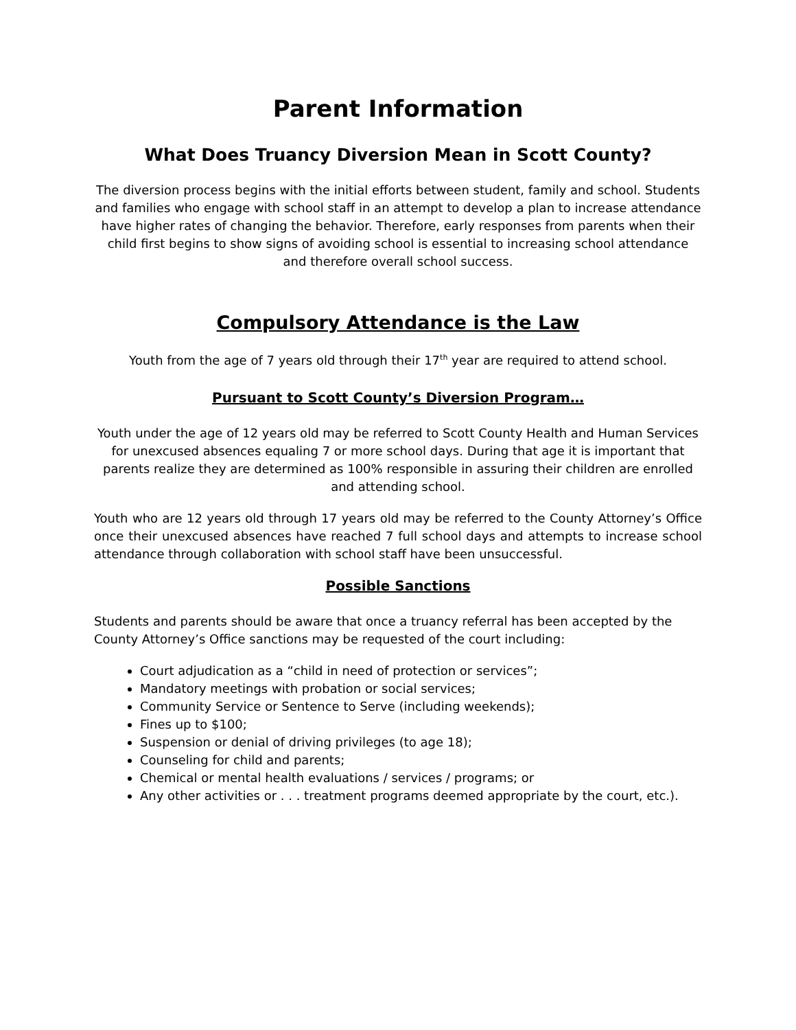Parent Information
What Does Truancy Diversion Mean in Scott County?
The diversion process begins with the initial efforts between student, family and school. Students and families who engage with school staff in an attempt to develop a plan to increase attendance have higher rates of changing the behavior. Therefore, early responses from parents when their child first begins to show signs of avoiding school is essential to increasing school attendance and therefore overall school success.
Compulsory Attendance is the Law
Youth from the age of 7 years old through their 17<sup>th</sup> year are required to attend school.
Pursuant to Scott County’s Diversion Program…
Youth under the age of 12 years old may be referred to Scott County Health and Human Services for unexcused absences equaling 7 or more school days. During that age it is important that parents realize they are determined as 100% responsible in assuring their children are enrolled and attending school.
Youth who are 12 years old through 17 years old may be referred to the County Attorney’s Office once their unexcused absences have reached 7 full school days and attempts to increase school attendance through collaboration with school staff have been unsuccessful.
Possible Sanctions
Students and parents should be aware that once a truancy referral has been accepted by the County Attorney’s Office sanctions may be requested of the court including:
Court adjudication as a “child in need of protection or services”;
Mandatory meetings with probation or social services;
Community Service or Sentence to Serve (including weekends);
Fines up to $100;
Suspension or denial of driving privileges (to age 18);
Counseling for child and parents;
Chemical or mental health evaluations / services / programs; or
Any other activities or . . . treatment programs deemed appropriate by the court, etc.).